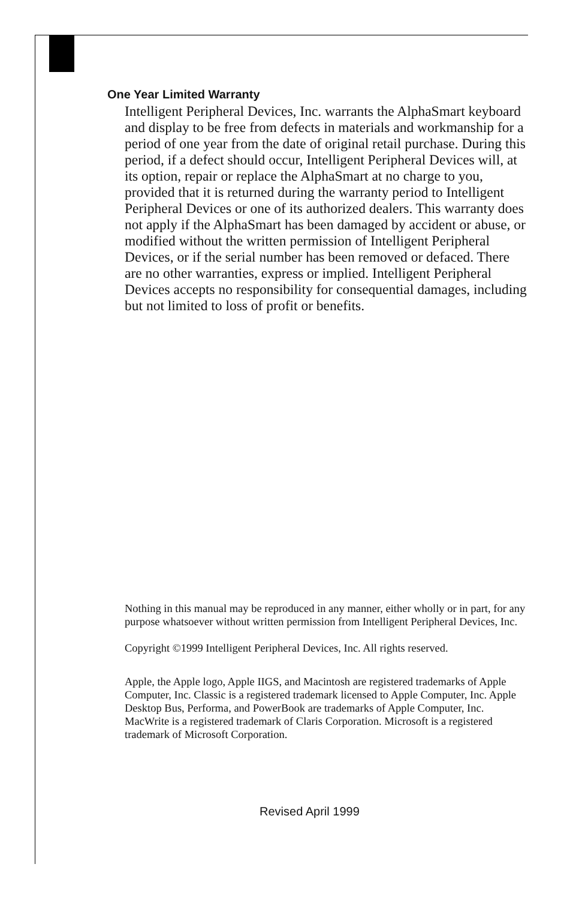One Year Limited Warranty
Intelligent Peripheral Devices, Inc. warrants the AlphaSmart keyboard and display to be free from defects in materials and workmanship for a period of one year from the date of original retail purchase. During this period, if a defect should occur, Intelligent Peripheral Devices will, at its option, repair or replace the AlphaSmart at no charge to you, provided that it is returned during the warranty period to Intelligent Peripheral Devices or one of its authorized dealers. This warranty does not apply if the AlphaSmart has been damaged by accident or abuse, or modified without the written permission of Intelligent Peripheral Devices, or if the serial number has been removed or defaced. There are no other warranties, express or implied. Intelligent Peripheral Devices accepts no responsibility for consequential damages, including but not limited to loss of profit or benefits.
Nothing in this manual may be reproduced in any manner, either wholly or in part, for any purpose whatsoever without written permission from Intelligent Peripheral Devices, Inc.
Copyright ©1999 Intelligent Peripheral Devices, Inc. All rights reserved.
Apple, the Apple logo, Apple IIGS, and Macintosh are registered trademarks of Apple Computer, Inc. Classic is a registered trademark licensed to Apple Computer, Inc. Apple Desktop Bus, Performa, and PowerBook are trademarks of Apple Computer, Inc. MacWrite is a registered trademark of Claris Corporation. Microsoft is a registered trademark of Microsoft Corporation.
Revised April 1999